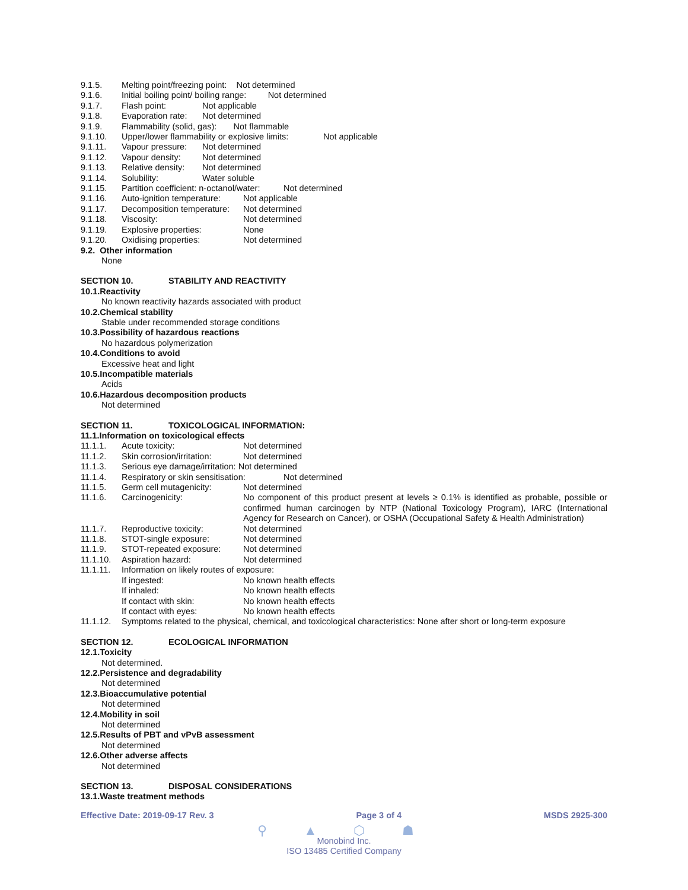9.1.5. Melting point/freezing point: Not determined
9.1.6. Initial boiling point/ boiling range: Not determined
9.1.7. Flash point: Not applicable
9.1.8. Evaporation rate: Not determined
9.1.9. Flammability (solid, gas): Not flammable
9.1.10. Upper/lower flammability or explosive limits: Not applicable
9.1.11. Vapour pressure: Not determined
9.1.12. Vapour density: Not determined
9.1.13. Relative density: Not determined
9.1.14. Solubility: Water soluble
9.1.15. Partition coefficient: n-octanol/water: Not determined
9.1.16. Auto-ignition temperature: Not applicable
9.1.17. Decomposition temperature: Not determined
9.1.18. Viscosity: Not determined
9.1.19. Explosive properties: None
9.1.20. Oxidising properties: Not determined
9.2. Other information
None
SECTION 10. STABILITY AND REACTIVITY
10.1.Reactivity
No known reactivity hazards associated with product
10.2.Chemical stability
Stable under recommended storage conditions
10.3.Possibility of hazardous reactions
No hazardous polymerization
10.4.Conditions to avoid
Excessive heat and light
10.5.Incompatible materials
Acids
10.6.Hazardous decomposition products
Not determined
SECTION 11. TOXICOLOGICAL INFORMATION:
11.1.Information on toxicological effects
11.1.1. Acute toxicity: Not determined
11.1.2. Skin corrosion/irritation: Not determined
11.1.3. Serious eye damage/irritation: Not determined
11.1.4. Respiratory or skin sensitisation: Not determined
11.1.5. Germ cell mutagenicity: Not determined
11.1.6. Carcinogenicity: No component of this product present at levels ≥ 0.1% is identified as probable, possible or confirmed human carcinogen by NTP (National Toxicology Program), IARC (International Agency for Research on Cancer), or OSHA (Occupational Safety & Health Administration)
11.1.7. Reproductive toxicity: Not determined
11.1.8. STOT-single exposure: Not determined
11.1.9. STOT-repeated exposure: Not determined
11.1.10. Aspiration hazard: Not determined
11.1.11. Information on likely routes of exposure:
If ingested: No known health effects
If inhaled: No known health effects
If contact with skin: No known health effects
If contact with eyes: No known health effects
11.1.12. Symptoms related to the physical, chemical, and toxicological characteristics: None after short or long-term exposure
SECTION 12. ECOLOGICAL INFORMATION
12.1.Toxicity
Not determined.
12.2.Persistence and degradability
Not determined
12.3.Bioaccumulative potential
Not determined
12.4.Mobility in soil
Not determined
12.5.Results of PBT and vPvB assessment
Not determined
12.6.Other adverse affects
Not determined
SECTION 13. DISPOSAL CONSIDERATIONS
13.1.Waste treatment methods
Effective Date: 2019-09-17 Rev. 3 Page 3 of 4 MSDS 2925-300
⚲ ▲ ⬡ ☗
Monobind Inc.
ISO 13485 Certified Company